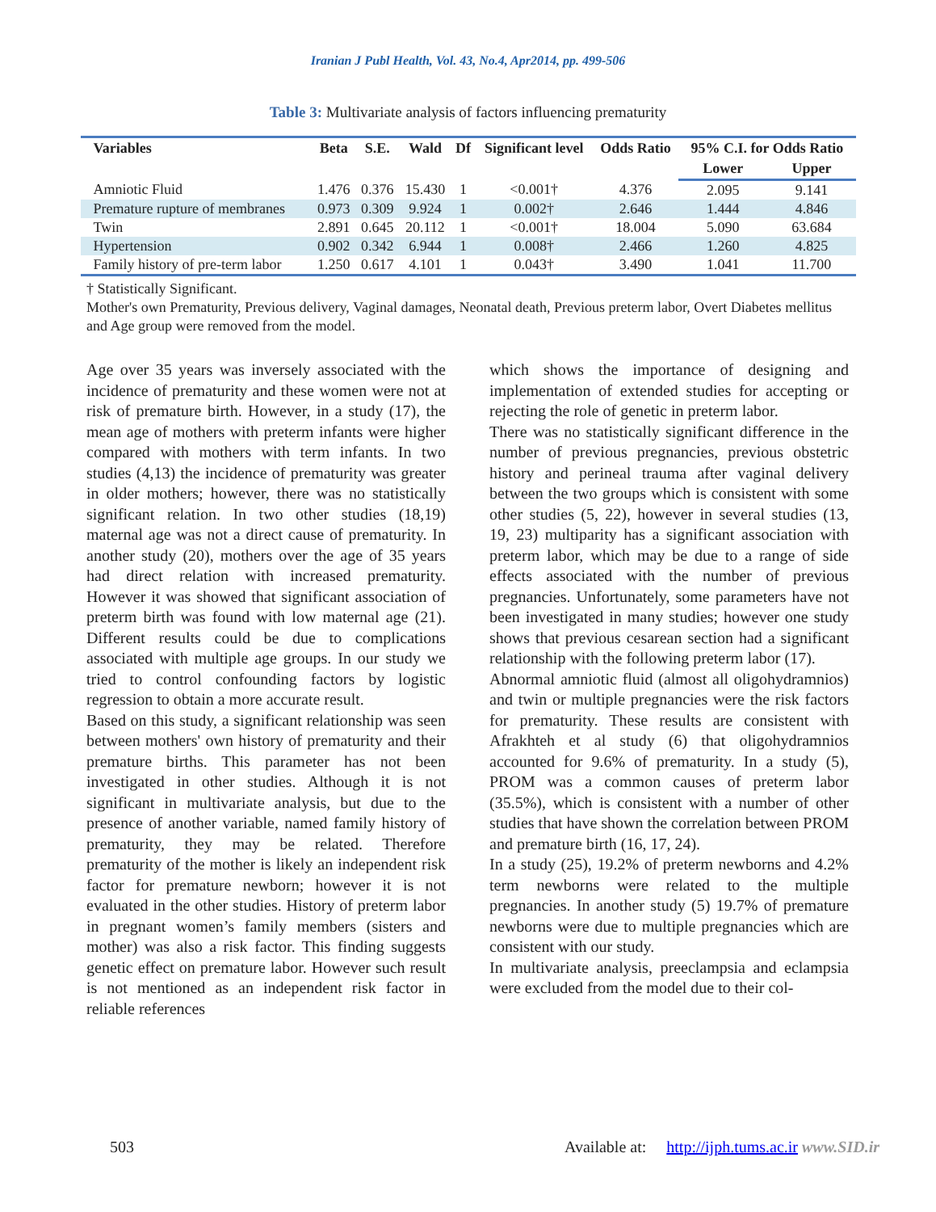Iranian J Publ Health, Vol. 43, No.4, Apr2014, pp. 499-506
Table 3: Multivariate analysis of factors influencing prematurity
| Variables | Beta | S.E. | Wald | Df | Significant level | Odds Ratio | 95% C.I. for Odds Ratio | |
| --- | --- | --- | --- | --- | --- | --- | --- | --- |
| | | | | | | | Lower | Upper |
| Amniotic Fluid | 1.476 | 0.376 | 15.430 | 1 | <0.001† | 4.376 | 2.095 | 9.141 |
| Premature rupture of membranes | 0.973 | 0.309 | 9.924 | 1 | 0.002† | 2.646 | 1.444 | 4.846 |
| Twin | 2.891 | 0.645 | 20.112 | 1 | <0.001† | 18.004 | 5.090 | 63.684 |
| Hypertension | 0.902 | 0.342 | 6.944 | 1 | 0.008† | 2.466 | 1.260 | 4.825 |
| Family history of pre-term labor | 1.250 | 0.617 | 4.101 | 1 | 0.043† | 3.490 | 1.041 | 11.700 |
† Statistically Significant.
Mother's own Prematurity, Previous delivery, Vaginal damages, Neonatal death, Previous preterm labor, Overt Diabetes mellitus and Age group were removed from the model.
Age over 35 years was inversely associated with the incidence of prematurity and these women were not at risk of premature birth. However, in a study (17), the mean age of mothers with preterm infants were higher compared with mothers with term infants. In two studies (4,13) the incidence of prematurity was greater in older mothers; however, there was no statistically significant relation. In two other studies (18,19) maternal age was not a direct cause of prematurity. In another study (20), mothers over the age of 35 years had direct relation with increased prematurity. However it was showed that significant association of preterm birth was found with low maternal age (21). Different results could be due to complications associated with multiple age groups. In our study we tried to control confounding factors by logistic regression to obtain a more accurate result.
Based on this study, a significant relationship was seen between mothers' own history of prematurity and their premature births. This parameter has not been investigated in other studies. Although it is not significant in multivariate analysis, but due to the presence of another variable, named family history of prematurity, they may be related. Therefore prematurity of the mother is likely an independent risk factor for premature newborn; however it is not evaluated in the other studies. History of preterm labor in pregnant women’s family members (sisters and mother) was also a risk factor. This finding suggests genetic effect on premature labor. However such result is not mentioned as an independent risk factor in reliable references
which shows the importance of designing and implementation of extended studies for accepting or rejecting the role of genetic in preterm labor.
There was no statistically significant difference in the number of previous pregnancies, previous obstetric history and perineal trauma after vaginal delivery between the two groups which is consistent with some other studies (5, 22), however in several studies (13, 19, 23) multiparity has a significant association with preterm labor, which may be due to a range of side effects associated with the number of previous pregnancies. Unfortunately, some parameters have not been investigated in many studies; however one study shows that previous cesarean section had a significant relationship with the following preterm labor (17).
Abnormal amniotic fluid (almost all oligohydramnios) and twin or multiple pregnancies were the risk factors for prematurity. These results are consistent with Afrakhteh et al study (6) that oligohydramnios accounted for 9.6% of prematurity. In a study (5), PROM was a common causes of preterm labor (35.5%), which is consistent with a number of other studies that have shown the correlation between PROM and premature birth (16, 17, 24).
In a study (25), 19.2% of preterm newborns and 4.2% term newborns were related to the multiple pregnancies. In another study (5) 19.7% of premature newborns were due to multiple pregnancies which are consistent with our study.
In multivariate analysis, preeclampsia and eclampsia were excluded from the model due to their col-
503 Available at: http://ijph.tums.ac.ir www.SID.ir